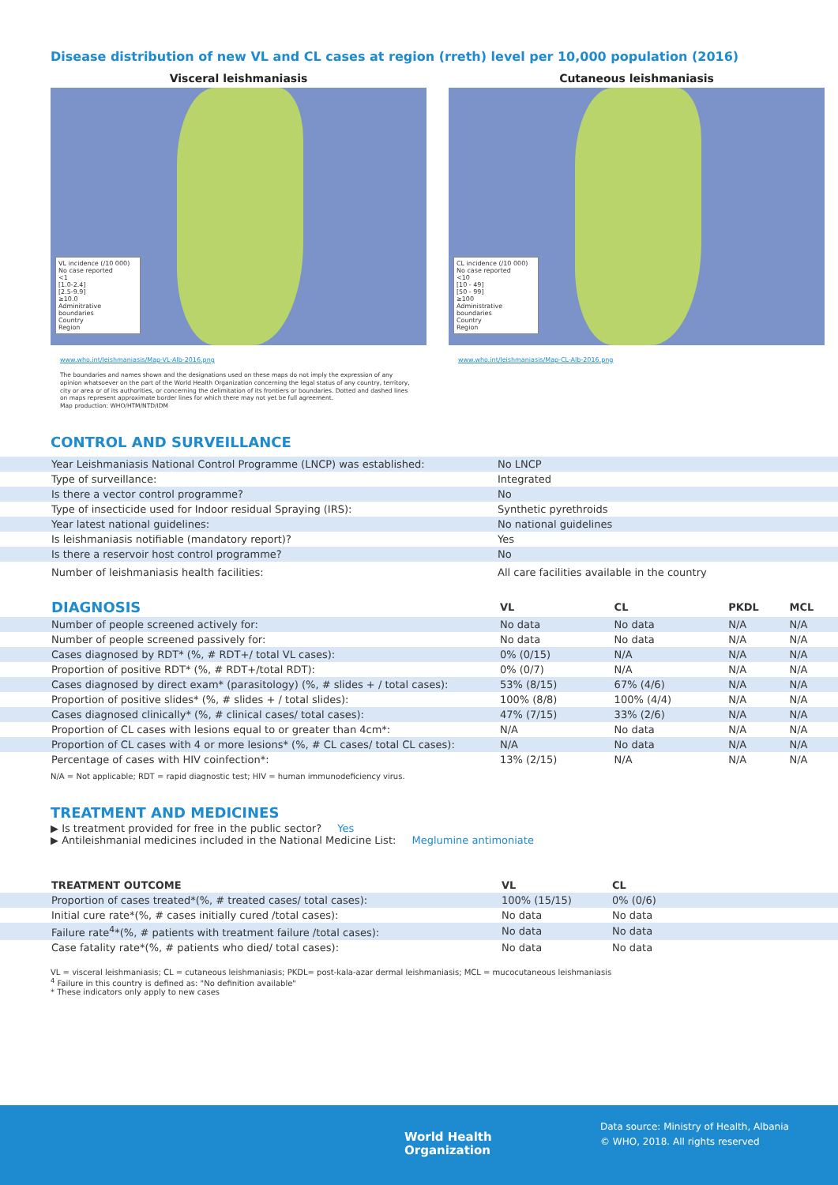Disease distribution of new VL and CL cases at region (rreth) level per 10,000 population (2016)
Visceral leishmaniasis
VL incidence (/10 000)
No case reported
<1
[1.0-2.4]
[2.5-9.9]
≥10.0
Adminitrative boundaries
Country
Region
www.who.int/leishmaniasis/Map-VL-Alb-2016.png
Cutaneous leishmaniasis
CL incidence (/10 000)
No case reported
<10
[10 - 49]
[50 - 99]
≥100
Administrative boundaries
Country
Region
www.who.int/leishmaniasis/Map-CL-Alb-2016.png
The boundaries and names shown and the designations used on these maps do not imply the expression of any opinion whatsoever on the part of the World Health Organization concerning the legal status of any country, territory, city or area or of its authorities, or concerning the delimitation of its frontiers or boundaries. Dotted and dashed lines on maps represent approximate border lines for which there may not yet be full agreement.
Map production: WHO/HTM/NTD/IDM
CONTROL AND SURVEILLANCE
| Year Leishmaniasis National Control Programme (LNCP) was established: | No LNCP |
| Type of surveillance: | Integrated |
| Is there a vector control programme? | No |
| Type of insecticide used for Indoor residual Spraying (IRS): | Synthetic pyrethroids |
| Year latest national guidelines: | No national guidelines |
| Is leishmaniasis notifiable (mandatory report)? | Yes |
| Is there a reservoir host control programme? | No |
| Number of leishmaniasis health facilities: | All care facilities available in the country |
| DIAGNOSIS | VL | CL | PKDL | MCL |
| --- | --- | --- | --- | --- |
| Number of people screened actively for: | No data | No data | N/A | N/A |
| Number of people screened passively for: | No data | No data | N/A | N/A |
| Cases diagnosed by RDT* (%, # RDT+/ total VL cases): | 0% (0/15) | N/A | N/A | N/A |
| Proportion of positive RDT* (%, # RDT+/total RDT): | 0% (0/7) | N/A | N/A | N/A |
| Cases diagnosed by direct exam* (parasitology) (%, # slides + / total cases): | 53% (8/15) | 67% (4/6) | N/A | N/A |
| Proportion of positive slides* (%, # slides + / total slides): | 100% (8/8) | 100% (4/4) | N/A | N/A |
| Cases diagnosed clinically* (%, # clinical cases/ total cases): | 47% (7/15) | 33% (2/6) | N/A | N/A |
| Proportion of CL cases with lesions equal to or greater than 4cm*: | N/A | No data | N/A | N/A |
| Proportion of CL cases with 4 or more lesions* (%, # CL cases/ total CL cases): | N/A | No data | N/A | N/A |
| Percentage of cases with HIV coinfection*: | 13% (2/15) | N/A | N/A | N/A |
N/A = Not applicable; RDT = rapid diagnostic test; HIV = human immunodeficiency virus.
TREATMENT AND MEDICINES
▶ Is treatment provided for free in the public sector? Yes
▶ Antileishmanial medicines included in the National Medicine List: Meglumine antimoniate
| TREATMENT OUTCOME | VL | CL |
| --- | --- | --- |
| Proportion of cases treated*(%, # treated cases/ total cases): | 100% (15/15) | 0% (0/6) |
| Initial cure rate*(%, # cases initially cured /total cases): | No data | No data |
| Failure rate<sup>4</sup>*(%, # patients with treatment failure /total cases): | No data | No data |
| Case fatality rate*(%, # patients who died/ total cases): | No data | No data |
VL = visceral leishmaniasis; CL = cutaneous leishmaniasis; PKDL= post-kala-azar dermal leishmaniasis; MCL = mucocutaneous leishmaniasis
<sup>4</sup> Failure in this country is defined as: "No definition available"
* These indicators only apply to new cases
World Health
Organization
Data source: Ministry of Health, Albania
© WHO, 2018. All rights reserved